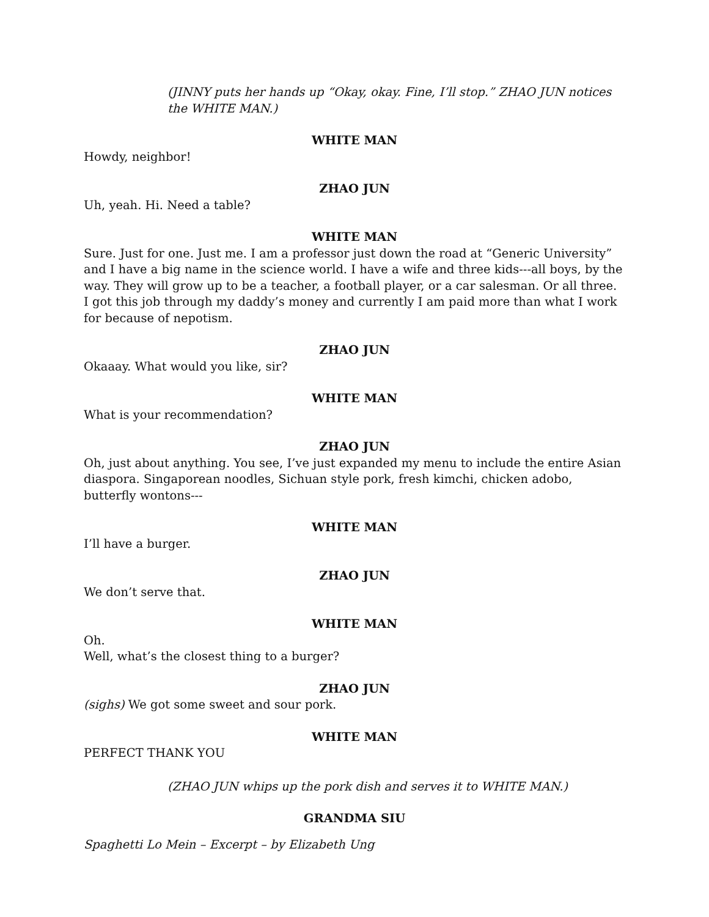(JINNY puts her hands up “Okay, okay. Fine, I’ll stop.” ZHAO JUN notices the WHITE MAN.)
WHITE MAN
Howdy, neighbor!
ZHAO JUN
Uh, yeah. Hi. Need a table?
WHITE MAN
Sure. Just for one. Just me. I am a professor just down the road at “Generic University” and I have a big name in the science world. I have a wife and three kids---all boys, by the way. They will grow up to be a teacher, a football player, or a car salesman. Or all three. I got this job through my daddy’s money and currently I am paid more than what I work for because of nepotism.
ZHAO JUN
Okaaay. What would you like, sir?
WHITE MAN
What is your recommendation?
ZHAO JUN
Oh, just about anything. You see, I’ve just expanded my menu to include the entire Asian diaspora. Singaporean noodles, Sichuan style pork, fresh kimchi, chicken adobo, butterfly wontons---
WHITE MAN
I’ll have a burger.
ZHAO JUN
We don’t serve that.
WHITE MAN
Oh.
Well, what’s the closest thing to a burger?
ZHAO JUN
(sighs) We got some sweet and sour pork.
WHITE MAN
PERFECT THANK YOU
(ZHAO JUN whips up the pork dish and serves it to WHITE MAN.)
GRANDMA SIU
Spaghetti Lo Mein – Excerpt – by Elizabeth Ung